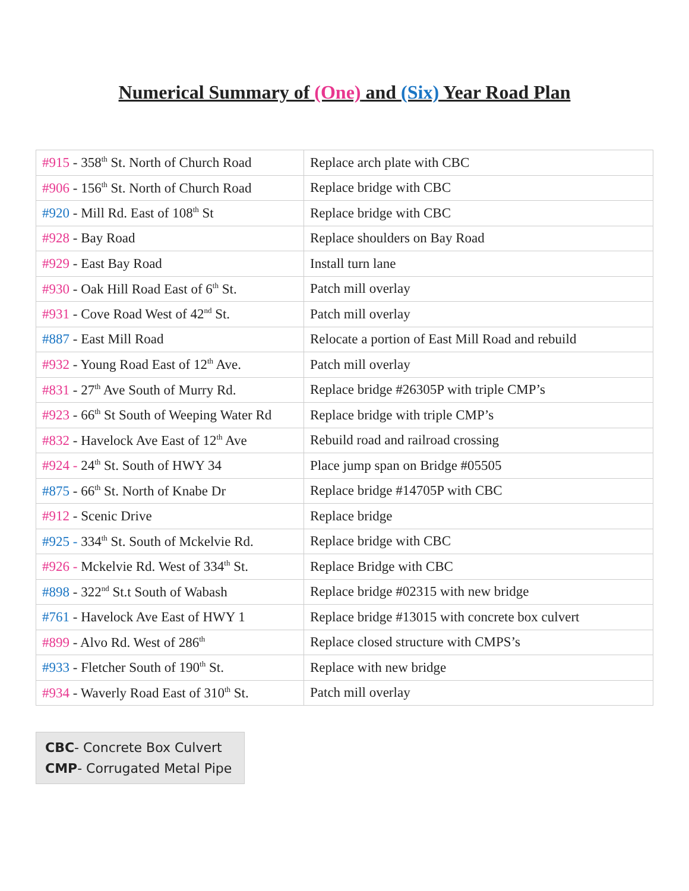Numerical Summary of (One) and (Six) Year Road Plan
| #915 - 358<sup>th</sup> St. North of Church Road | Replace arch plate with CBC |
| #906 - 156<sup>th</sup> St. North of Church Road | Replace bridge with CBC |
| #920 - Mill Rd. East of 108<sup>th</sup> St | Replace bridge with CBC |
| #928 - Bay Road | Replace shoulders on Bay Road |
| #929 - East Bay Road | Install turn lane |
| #930 - Oak Hill Road East of 6<sup>th</sup> St. | Patch mill overlay |
| #931 - Cove Road West of 42<sup>nd</sup> St. | Patch mill overlay |
| #887 - East Mill Road | Relocate a portion of East Mill Road and rebuild |
| #932 - Young Road East of 12<sup>th</sup> Ave. | Patch mill overlay |
| #831 - 27<sup>th</sup> Ave South of Murry Rd. | Replace bridge #26305P with triple CMP’s |
| #923 - 66<sup>th</sup> St South of Weeping Water Rd | Replace bridge with triple CMP’s |
| #832 - Havelock Ave East of 12<sup>th</sup> Ave | Rebuild road and railroad crossing |
| #924 - 24<sup>th</sup> St. South of HWY 34 | Place jump span on Bridge #05505 |
| #875 - 66<sup>th</sup> St. North of Knabe Dr | Replace bridge #14705P with CBC |
| #912 - Scenic Drive | Replace bridge |
| #925 - 334<sup>th</sup> St. South of Mckelvie Rd. | Replace bridge with CBC |
| #926 - Mckelvie Rd. West of 334<sup>th</sup> St. | Replace Bridge with CBC |
| #898 - 322<sup>nd</sup> St.t South of Wabash | Replace bridge #02315 with new bridge |
| #761 - Havelock Ave East of HWY 1 | Replace bridge #13015 with concrete box culvert |
| #899 - Alvo Rd. West of 286<sup>th</sup> | Replace closed structure with CMPS’s |
| #933 - Fletcher South of 190<sup>th</sup> St. | Replace with new bridge |
| #934 - Waverly Road East of 310<sup>th</sup> St. | Patch mill overlay |
CBC- Concrete Box Culvert
CMP- Corrugated Metal Pipe